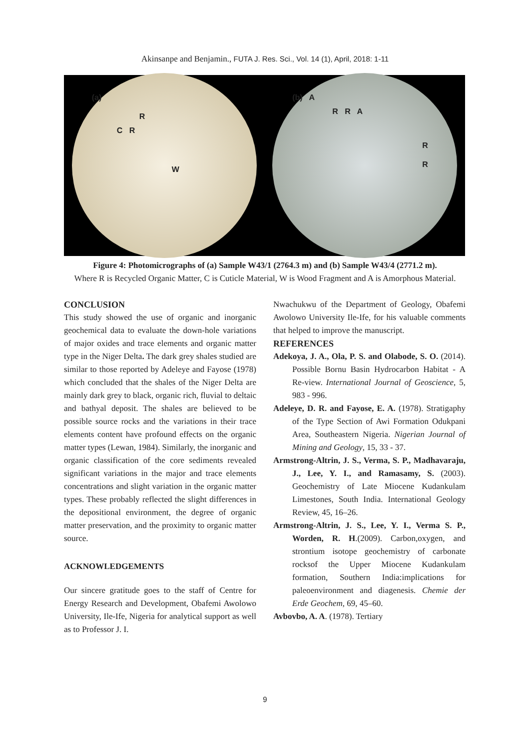Akinsanpe and Benjamin., FUTA J. Res. Sci., Vol. 14 (1), April, 2018: 1-11
(a)
R
C R
W
(b) A
R R A
R
R
Figure 4: Photomicrographs of (a) Sample W43/1 (2764.3 m) and (b) Sample W43/4 (2771.2 m).
Where R is Recycled Organic Matter, C is Cuticle Material, W is Wood Fragment and A is Amorphous Material.
CONCLUSION
This study showed the use of organic and inorganic geochemical data to evaluate the down-hole variations of major oxides and trace elements and organic matter type in the Niger Delta. The dark grey shales studied are similar to those reported by Adeleye and Fayose (1978) which concluded that the shales of the Niger Delta are mainly dark grey to black, organic rich, fluvial to deltaic and bathyal deposit. The shales are believed to be possible source rocks and the variations in their trace elements content have profound effects on the organic matter types (Lewan, 1984). Similarly, the inorganic and organic classification of the core sediments revealed significant variations in the major and trace elements concentrations and slight variation in the organic matter types. These probably reflected the slight differences in the depositional environment, the degree of organic matter preservation, and the proximity to organic matter source.
ACKNOWLEDGEMENTS
Our sincere gratitude goes to the staff of Centre for Energy Research and Development, Obafemi Awolowo University, Ile-Ife, Nigeria for analytical support as well as to Professor J. I.
Nwachukwu of the Department of Geology, Obafemi Awolowo University Ile-Ife, for his valuable comments that helped to improve the manuscript.
REFERENCES
Adekoya, J. A., Ola, P. S. and Olabode, S. O. (2014). Possible Bornu Basin Hydrocarbon Habitat - A Re-view. International Journal of Geoscience, 5, 983 - 996.
Adeleye, D. R. and Fayose, E. A. (1978). Stratigaphy of the Type Section of Awi Formation Odukpani Area, Southeastern Nigeria. Nigerian Journal of Mining and Geology, 15, 33 - 37.
Armstrong-Altrin, J. S., Verma, S. P., Madhavaraju, J., Lee, Y. I., and Ramasamy, S. (2003). Geochemistry of Late Miocene Kudankulam Limestones, South India. International Geology Review, 45, 16–26.
Armstrong-Altrin, J. S., Lee, Y. I., Verma S. P., Worden, R. H.(2009). Carbon,oxygen, and strontium isotope geochemistry of carbonate rocksof the Upper Miocene Kudankulam formation, Southern India:implications for paleoenvironment and diagenesis. Chemie der Erde Geochem, 69, 45–60.
Avbovbo, A. A. (1978). Tertiary
9